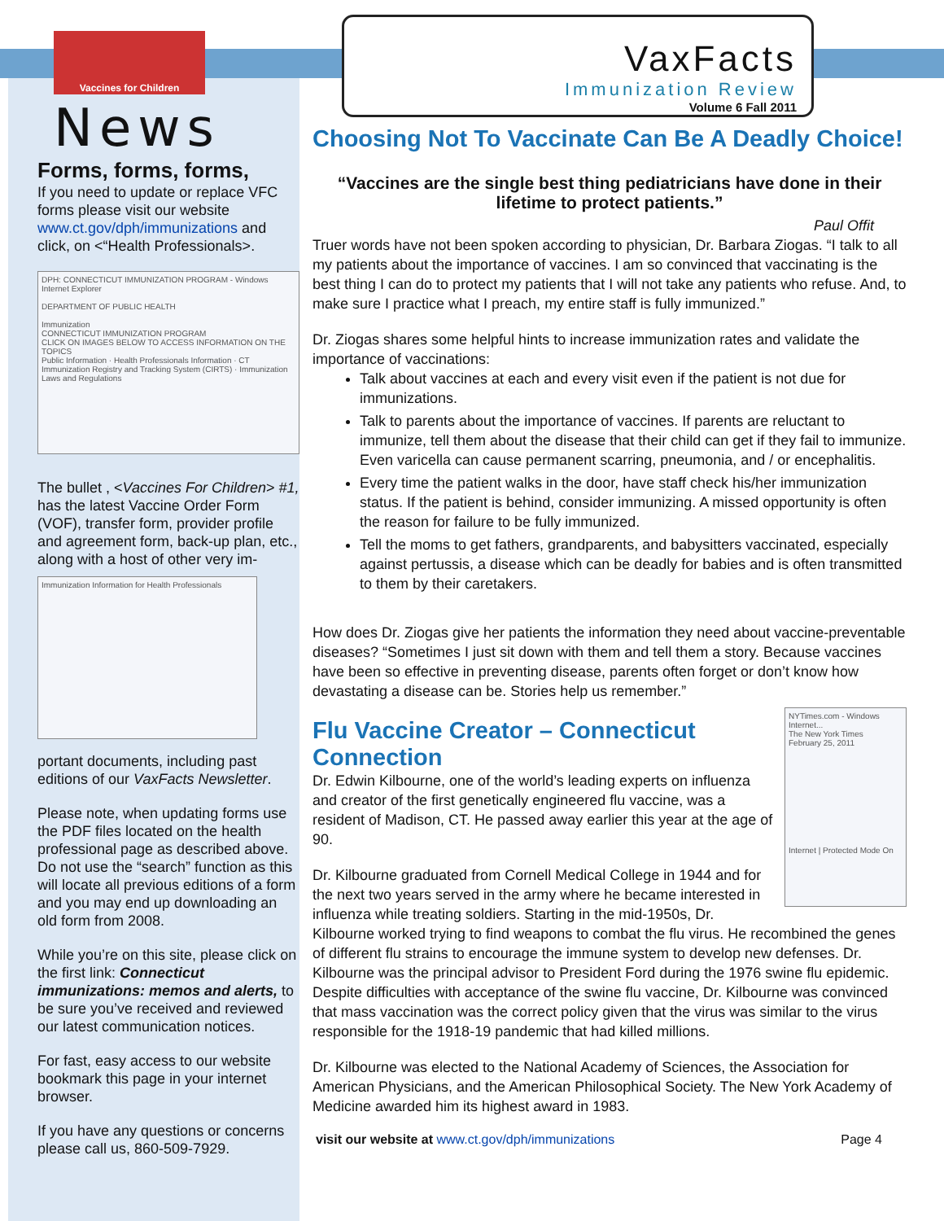Vaccines for Children
News
Forms, forms, forms,
If you need to update or replace VFC forms please visit our website www.ct.gov/dph/immunizations and click, on <“Health Professionals>.
DPH: CONNECTICUT IMMUNIZATION PROGRAM - Windows Internet Explorer
DEPARTMENT OF PUBLIC HEALTH
Immunization
CONNECTICUT IMMUNIZATION PROGRAM
CLICK ON IMAGES BELOW TO ACCESS INFORMATION ON THE TOPICS
Public Information · Health Professionals Information · CT Immunization Registry and Tracking System (CIRTS) · Immunization Laws and Regulations
The bullet , <Vaccines For Children> #1, has the latest Vaccine Order Form (VOF), transfer form, provider profile and agreement form, back-up plan, etc., along with a host of other very im-
Immunization Information for Health Professionals
portant documents, including past editions of our VaxFacts Newsletter.
Please note, when updating forms use the PDF files located on the health professional page as described above. Do not use the “search” function as this will locate all previous editions of a form and you may end up downloading an old form from 2008.
While you’re on this site, please click on the first link: Connecticut immunizations: memos and alerts, to be sure you’ve received and reviewed our latest communication notices.
For fast, easy access to our website bookmark this page in your internet browser.
If you have any questions or concerns please call us, 860-509-7929.
VaxFacts
Immunization Review
Volume 6 Fall 2011
Choosing Not To Vaccinate Can Be A Deadly Choice!
“Vaccines are the single best thing pediatricians have done in their lifetime to protect patients.”
Paul Offit
Truer words have not been spoken according to physician, Dr. Barbara Ziogas. “I talk to all my patients about the importance of vaccines. I am so convinced that vaccinating is the best thing I can do to protect my patients that I will not take any patients who refuse. And, to make sure I practice what I preach, my entire staff is fully immunized.”
Dr. Ziogas shares some helpful hints to increase immunization rates and validate the importance of vaccinations:
Talk about vaccines at each and every visit even if the patient is not due for immunizations.
Talk to parents about the importance of vaccines. If parents are reluctant to immunize, tell them about the disease that their child can get if they fail to immunize. Even varicella can cause permanent scarring, pneumonia, and / or encephalitis.
Every time the patient walks in the door, have staff check his/her immunization status. If the patient is behind, consider immunizing. A missed opportunity is often the reason for failure to be fully immunized.
Tell the moms to get fathers, grandparents, and babysitters vaccinated, especially against pertussis, a disease which can be deadly for babies and is often transmitted to them by their caretakers.
How does Dr. Ziogas give her patients the information they need about vaccine-preventable diseases? “Sometimes I just sit down with them and tell them a story. Because vaccines have been so effective in preventing disease, parents often forget or don’t know how devastating a disease can be. Stories help us remember.”
NYTimes.com - Windows Internet...
The New York Times
February 25, 2011
Internet | Protected Mode On
Flu Vaccine Creator – Connecticut Connection
Dr. Edwin Kilbourne, one of the world’s leading experts on influenza and creator of the first genetically engineered flu vaccine, was a resident of Madison, CT. He passed away earlier this year at the age of 90.
Dr. Kilbourne graduated from Cornell Medical College in 1944 and for the next two years served in the army where he became interested in influenza while treating soldiers. Starting in the mid-1950s, Dr. Kilbourne worked trying to find weapons to combat the flu virus. He recombined the genes of different flu strains to encourage the immune system to develop new defenses. Dr. Kilbourne was the principal advisor to President Ford during the 1976 swine flu epidemic. Despite difficulties with acceptance of the swine flu vaccine, Dr. Kilbourne was convinced that mass vaccination was the correct policy given that the virus was similar to the virus responsible for the 1918-19 pandemic that had killed millions.
Dr. Kilbourne was elected to the National Academy of Sciences, the Association for American Physicians, and the American Philosophical Society. The New York Academy of Medicine awarded him its highest award in 1983.
visit our website at www.ct.gov/dph/immunizations Page 4